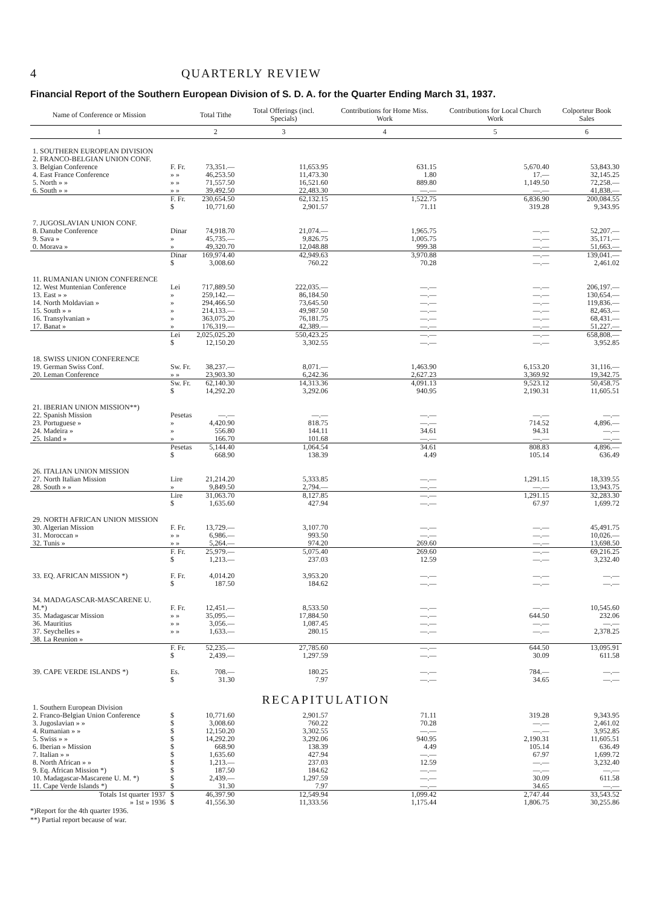4 QUARTERLY REVIEW
Financial Report of the Southern European Division of S. D. A. for the Quarter Ending March 31, 1937.
| Name of Conference or Mission | | Total Tithe | Total Offerings (incl. Specials) | Contributions for Home Miss. Work | Contributions for Local Church Work | Colporteur Book Sales |
| --- | --- | --- | --- | --- | --- | --- |
| 1 | | 2 | 3 | 4 | 5 | 6 |
| 1. SOUTHERN EUROPEAN DIVISION 2. FRANCO-BELGIAN UNION CONF. 3. Belgian Conference 4. East France Conference 5. North » » 6. South » » | F. Fr. » » » » » » | 73,351.— 46,253.50 71,557.50 39,492.50 | 11,653.95 11,473.30 16,521.60 22,483.30 | 631.15 1.80 889.80 —.— | 5,670.40 17.— 1,149.50 —.— | 53,843.30 32,145.25 72,258.— 41,838.— |
| | F. Fr. $ | 230,654.50 10,771.60 | 62,132.15 2,901.57 | 1,522.75 71.11 | 6,836.90 319.28 | 200,084.55 9,343.95 |
| 7. JUGOSLAVIAN UNION CONF. 8. Danube Conference 9. Sava » 0. Morava » | Dinar » » | 74,918.70 45,735.— 49,320.70 | 21,074.— 9,826.75 12,048.88 | 1,965.75 1,005.75 999.38 | —.— —.— —.— | 52,207.— 35,171.— 51,663.— |
| | Dinar $ | 169,974.40 3,008.60 | 42,949.63 760.22 | 3,970.88 70.28 | —.— —.— | 139,041.— 2,461.02 |
| 11. RUMANIAN UNION CONFERENCE 12. West Muntenian Conference 13. East » » 14. North Moldavian » 15. South » » 16. Transylvanian » 17. Banat » | Lei » » » » » | 717,889.50 259,142.— 294,466.50 214,133.— 363,075.20 176,319.— | 222,035.— 86,184.50 73,645.50 49,987.50 76,181.75 42,389.— | —.— —.— —.— —.— —.— —.— | —.— —.— —.— —.— —.— —.— | 206,197.— 130,654.— 119,836.— 82,463.— 68,431.— 51,227.— |
| | Lei $ | 2,025,025.20 12,150.20 | 550,423.25 3,302.55 | —.— —.— | —.— —.— | 658,808.— 3,952.85 |
| 18. SWISS UNION CONFERENCE 19. German Swiss Conf. 20. Leman Conference | Sw. Fr. » » | 38,237.— 23,903.30 | 8,071.— 6,242.36 | 1,463.90 2,627.23 | 6,153.20 3,369.92 | 31,116.— 19,342.75 |
| | Sw. Fr. $ | 62,140.30 14,292.20 | 14,313.36 3,292.06 | 4,091.13 940.95 | 9,523.12 2,190.31 | 50,458.75 11,605.51 |
| 21. IBERIAN UNION MISSION**) 22. Spanish Mission 23. Portuguese » 24. Madeira » 25. Island » | Pesetas » » » | —.— 4,420.90 556.80 166.70 | —.— 818.75 144.11 101.68 | —.— —.— 34.61 —.— | —.— 714.52 94.31 —.— | —.— 4,896.— —.— —.— |
| | Pesetas $ | 5,144.40 668.90 | 1,064.54 138.39 | 34.61 4.49 | 808.83 105.14 | 4,896.— 636.49 |
| 26. ITALIAN UNION MISSION 27. North Italian Mission 28. South » » | Lire » | 21,214.20 9,849.50 | 5,333.85 2,794.— | —.— —.— | 1,291.15 —.— | 18,339.55 13,943.75 |
| | Lire $ | 31,063.70 1,635.60 | 8,127.85 427.94 | —.— —.— | 1,291.15 67.97 | 32,283.30 1,699.72 |
| 29. NORTH AFRICAN UNION MISSION 30. Algerian Mission 31. Moroccan » 32. Tunis » | F. Fr. » » » » | 13,729.— 6,986.— 5,264.— | 3,107.70 993.50 974.20 | —.— —.— 269.60 | —.— —.— —.— | 45,491.75 10,026.— 13,698.50 |
| | F. Fr. $ | 25,979.— 1,213.— | 5,075.40 237.03 | 269.60 12.59 | —.— —.— | 69,216.25 3,232.40 |
| 33. EQ. AFRICAN MISSION *) | F. Fr. $ | 4,014.20 187.50 | 3,953.20 184.62 | —.— —.— | —.— —.— | —.— —.— |
| 34. MADAGASCAR-MASCARENE U. M.*) 35. Madagascar Mission 36. Mauritius 37. Seychelles » 38. La Reunion » | F. Fr. » » » » » » | 12,451.— 35,095.— 3,056.— 1,633.— | 8,533.50 17,884.50 1,087.45 280.15 | —.— —.— —.— —.— | —.— 644.50 —.— —.— | 10,545.60 232.06 —.— 2,378.25 |
| | F. Fr. $ | 52,235.— 2,439.— | 27,785.60 1,297.59 | —.— —.— | 644.50 30.09 | 13,095.91 611.58 |
| 39. CAPE VERDE ISLANDS *) | Es. $ | 708.— 31.30 | 180.25 7.97 | —.— —.— | 784.— 34.65 | —.— —.— |
| RECAPITULATION | | | | | | |
| 1. Southern European Division 2. Franco-Belgian Union Conference 3. Jugoslavian » » 4. Rumanian » » 5. Swiss » » 6. Iberian » Mission 7. Italian » » 8. North African » » 9. Eq. African Mission *) 10. Madagascar-Mascarene U. M. *) 11. Cape Verde Islands *) | $ $ $ $ $ $ $ $ $ $ | 10,771.60 3,008.60 12,150.20 14,292.20 668.90 1,635.60 1,213.— 187.50 2,439.— 31.30 | 2,901.57 760.22 3,302.55 3,292.06 138.39 427.94 237.03 184.62 1,297.59 7.97 | 71.11 70.28 —.— 940.95 4.49 —.— 12.59 —.— —.— —.— | 319.28 —.— —.— 2,190.31 105.14 67.97 —.— —.— 30.09 34.65 | 9,343.95 2,461.02 3,952.85 11,605.51 636.49 1,699.72 3,232.40 —.— 611.58 —.— |
| Totals 1st quarter 1937 » 1st » 1936 | $ $ | 46,397.90 41,556.30 | 12,549.94 11,333.56 | 1,099.42 1,175.44 | 2,747.44 1,806.75 | 33,543.52 30,255.86 |
*)Report for the 4th quarter 1936.
**) Partial report because of war.